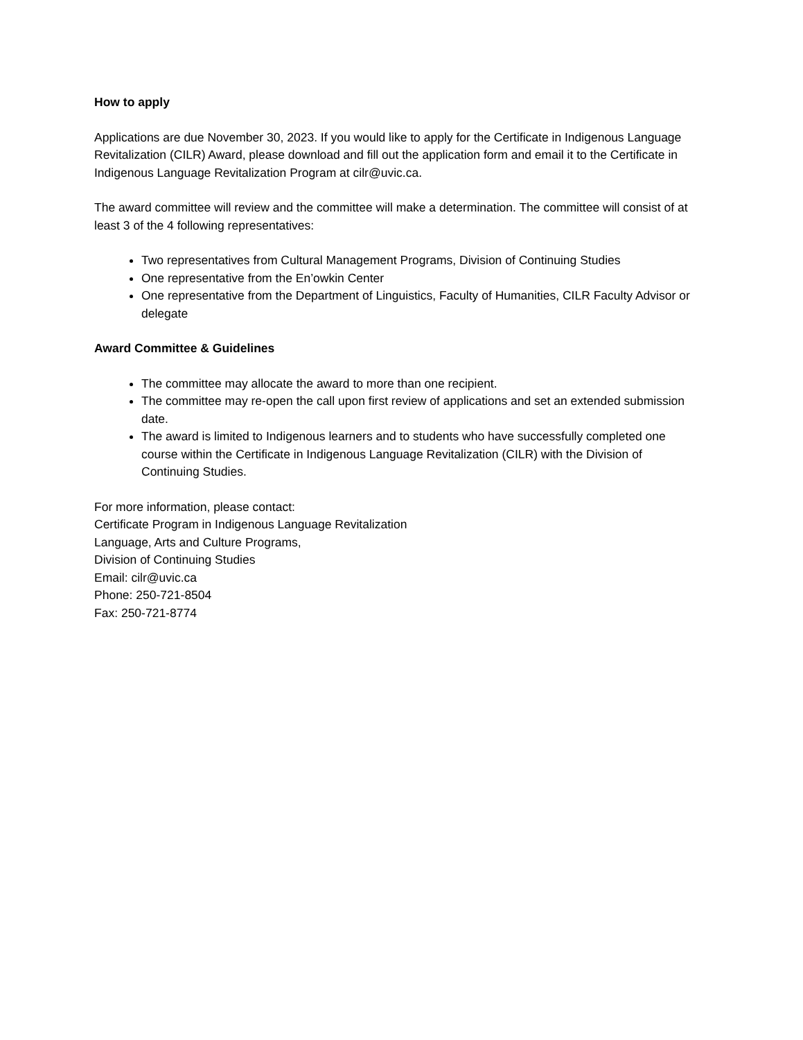How to apply
Applications are due November 30, 2023. If you would like to apply for the Certificate in Indigenous Language Revitalization (CILR) Award, please download and fill out the application form and email it to the Certificate in Indigenous Language Revitalization Program at cilr@uvic.ca.
The award committee will review and the committee will make a determination. The committee will consist of at least 3 of the 4 following representatives:
Two representatives from Cultural Management Programs, Division of Continuing Studies
One representative from the En’owkin Center
One representative from the Department of Linguistics, Faculty of Humanities, CILR Faculty Advisor or delegate
Award Committee & Guidelines
The committee may allocate the award to more than one recipient.
The committee may re-open the call upon first review of applications and set an extended submission date.
The award is limited to Indigenous learners and to students who have successfully completed one course within the Certificate in Indigenous Language Revitalization (CILR) with the Division of Continuing Studies.
For more information, please contact:
Certificate Program in Indigenous Language Revitalization
Language, Arts and Culture Programs,
Division of Continuing Studies
Email: cilr@uvic.ca
Phone: 250-721-8504
Fax: 250-721-8774